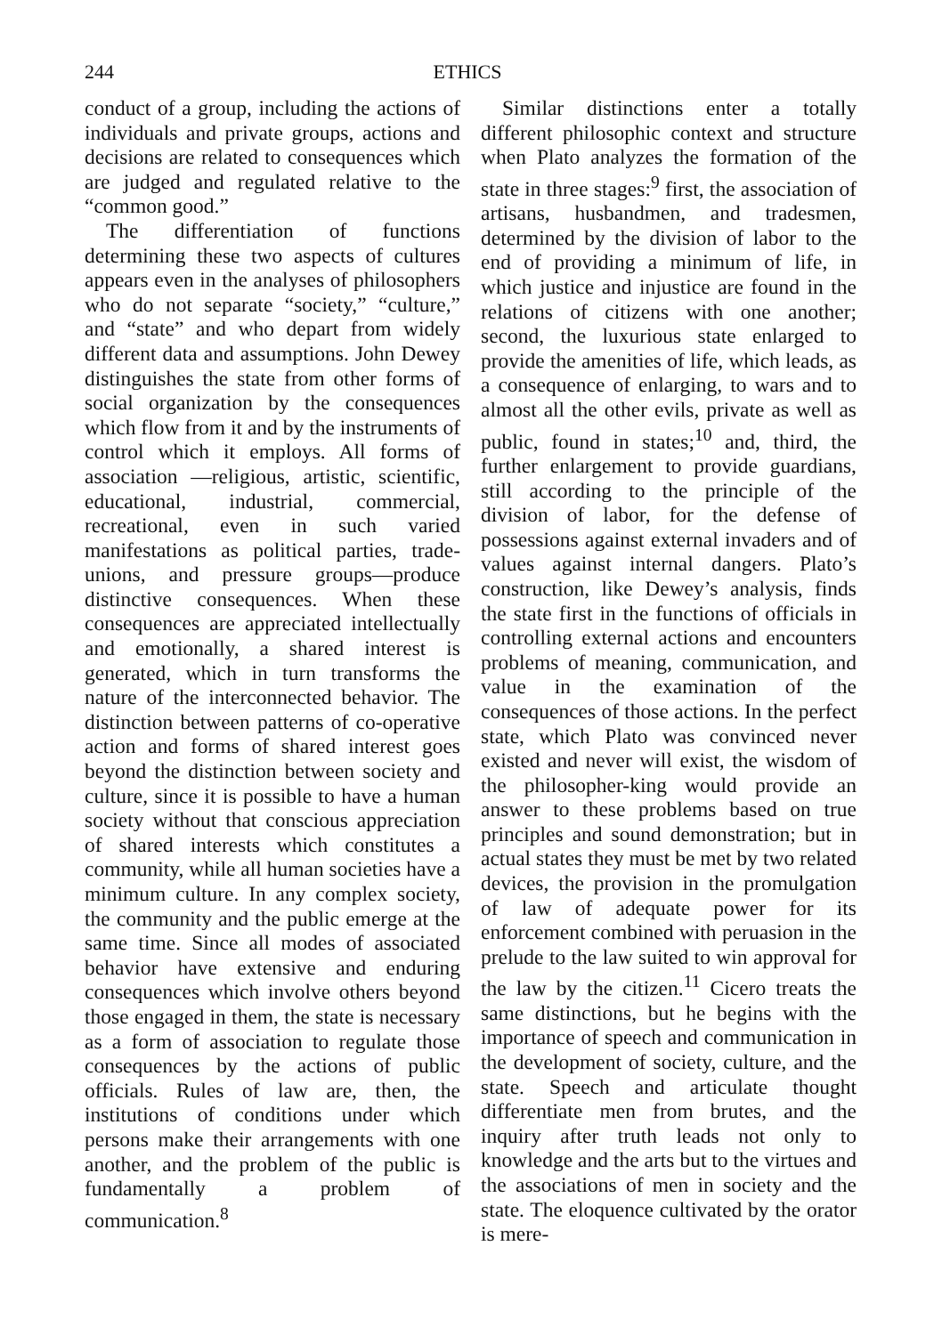244 ETHICS
conduct of a group, including the actions of individuals and private groups, actions and decisions are related to consequences which are judged and regulated relative to the “common good.”
The differentiation of functions determining these two aspects of cultures appears even in the analyses of philosophers who do not separate “society,” “culture,” and “state” and who depart from widely different data and assumptions. John Dewey distinguishes the state from other forms of social organization by the consequences which flow from it and by the instruments of control which it employs. All forms of association —religious, artistic, scientific, educational, industrial, commercial, recreational, even in such varied manifestations as political parties, trade-unions, and pressure groups—produce distinctive consequences. When these consequences are appreciated intellectually and emotionally, a shared interest is generated, which in turn transforms the nature of the interconnected behavior. The distinction between patterns of co-operative action and forms of shared interest goes beyond the distinction between society and culture, since it is possible to have a human society without that conscious appreciation of shared interests which constitutes a community, while all human societies have a minimum culture. In any complex society, the community and the public emerge at the same time. Since all modes of associated behavior have extensive and enduring consequences which involve others beyond those engaged in them, the state is necessary as a form of association to regulate those consequences by the actions of public officials. Rules of law are, then, the institutions of conditions under which persons make their arrangements with one another, and the problem of the public is fundamentally a problem of communication.<sup>8</sup>
Similar distinctions enter a totally different philosophic context and structure when Plato analyzes the formation of the state in three stages:<sup>9</sup> first, the association of artisans, husbandmen, and tradesmen, determined by the division of labor to the end of providing a minimum of life, in which justice and injustice are found in the relations of citizens with one another; second, the luxurious state enlarged to provide the amenities of life, which leads, as a consequence of enlarging, to wars and to almost all the other evils, private as well as public, found in states;<sup>10</sup> and, third, the further enlargement to provide guardians, still according to the principle of the division of labor, for the defense of possessions against external invaders and of values against internal dangers. Plato’s construction, like Dewey’s analysis, finds the state first in the functions of officials in controlling external actions and encounters problems of meaning, communication, and value in the examination of the consequences of those actions. In the perfect state, which Plato was convinced never existed and never will exist, the wisdom of the philosopher-king would provide an answer to these problems based on true principles and sound demonstration; but in actual states they must be met by two related devices, the provision in the promulgation of law of adequate power for its enforcement combined with peruasion in the prelude to the law suited to win approval for the law by the citizen.<sup>11</sup> Cicero treats the same distinctions, but he begins with the importance of speech and communication in the development of society, culture, and the state. Speech and articulate thought differentiate men from brutes, and the inquiry after truth leads not only to knowledge and the arts but to the virtues and the associations of men in society and the state. The eloquence cultivated by the orator is mere-